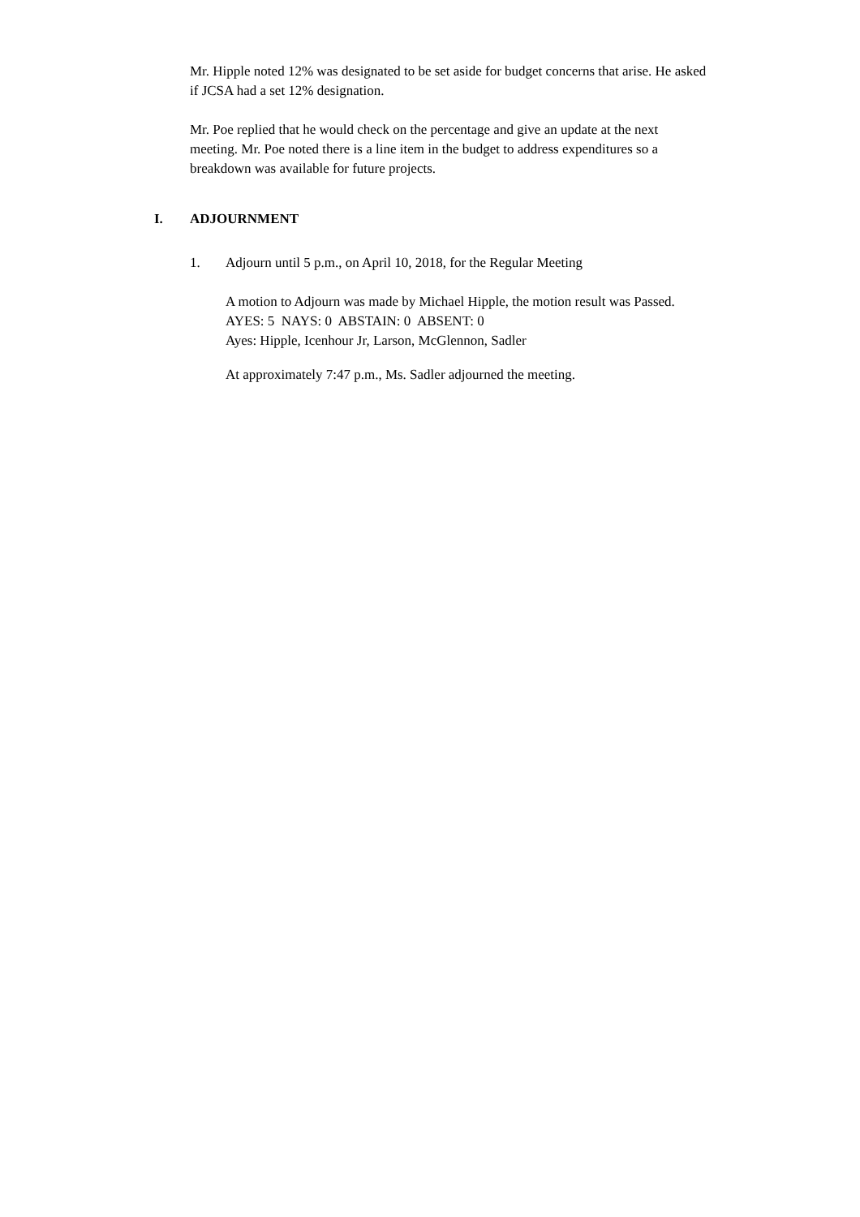Mr. Hipple noted 12% was designated to be set aside for budget concerns that arise. He asked if JCSA had a set 12% designation.
Mr. Poe replied that he would check on the percentage and give an update at the next meeting. Mr. Poe noted there is a line item in the budget to address expenditures so a breakdown was available for future projects.
I. ADJOURNMENT
1. Adjourn until 5 p.m., on April 10, 2018, for the Regular Meeting
A motion to Adjourn was made by Michael Hipple, the motion result was Passed.
AYES: 5 NAYS: 0 ABSTAIN: 0 ABSENT: 0
Ayes: Hipple, Icenhour Jr, Larson, McGlennon, Sadler
At approximately 7:47 p.m., Ms. Sadler adjourned the meeting.